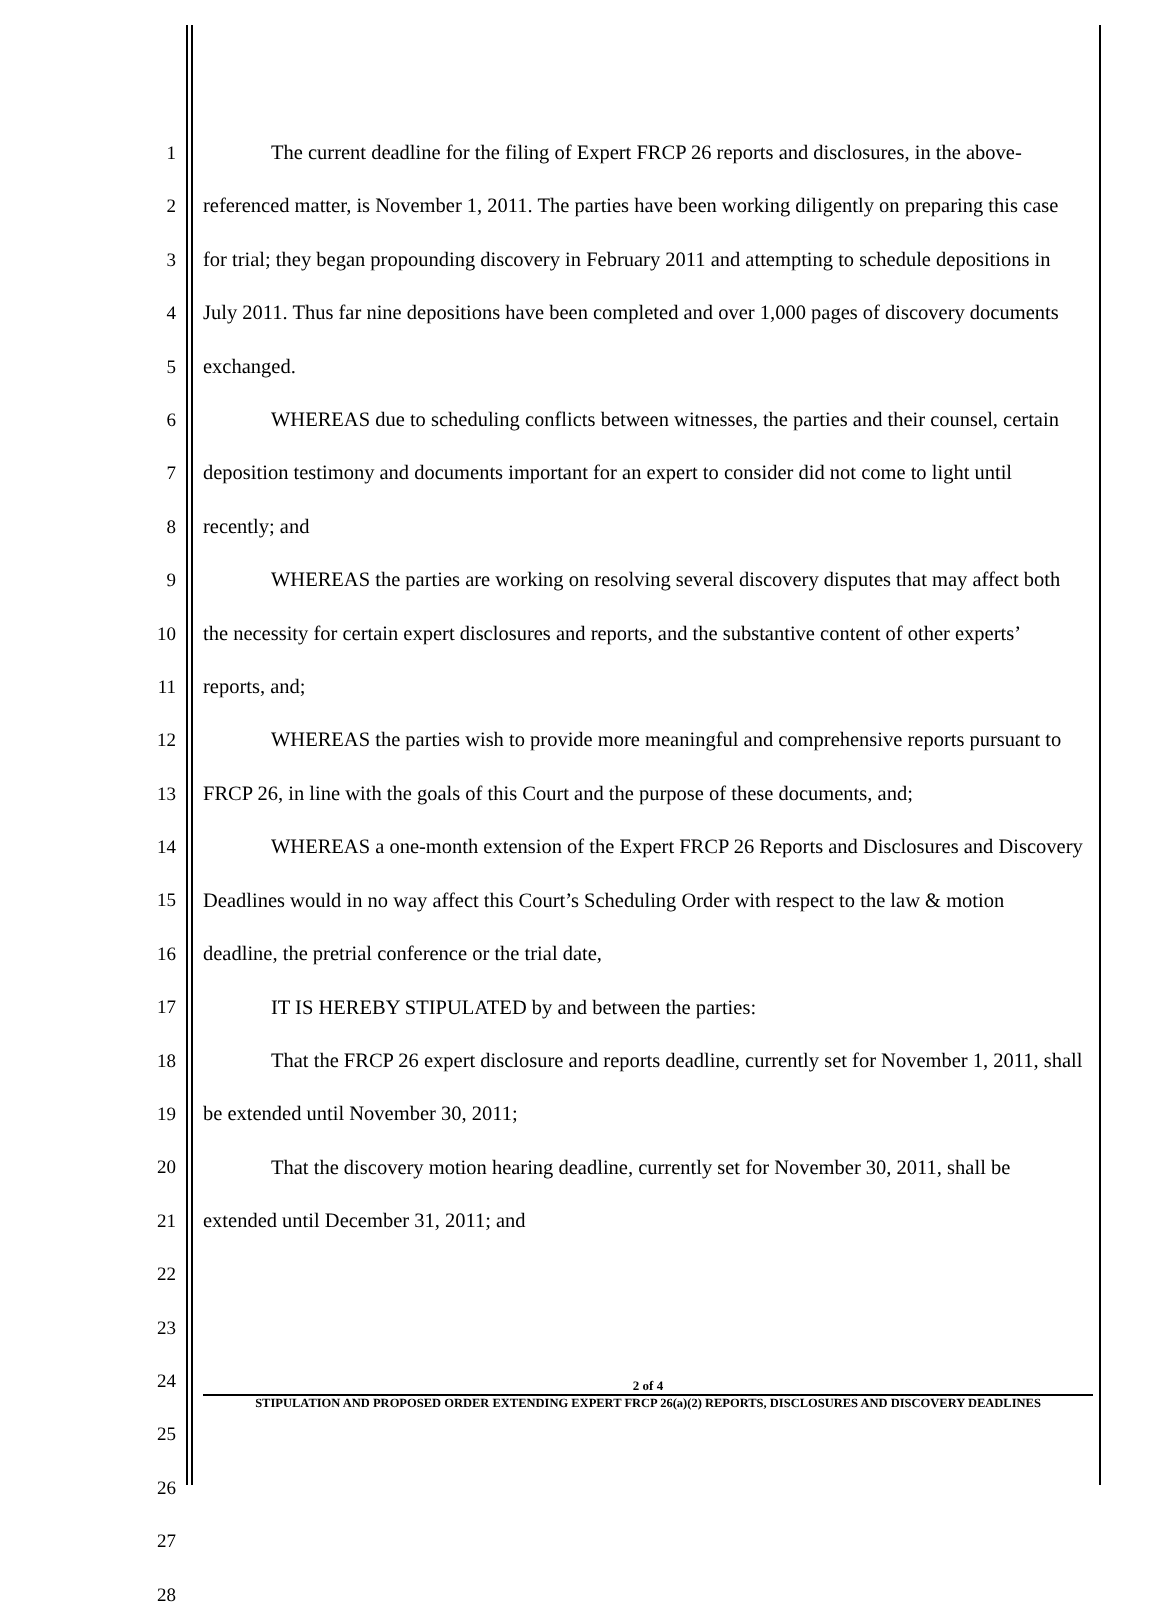1
2
3
4
5
6
7
8
9
10
11
12
13
14
15
16
17
18
19
20
21
22
23
24
25
26
27
28
The current deadline for the filing of Expert FRCP 26 reports and disclosures, in the above-referenced matter, is November 1, 2011. The parties have been working diligently on preparing this case for trial; they began propounding discovery in February 2011 and attempting to schedule depositions in July 2011. Thus far nine depositions have been completed and over 1,000 pages of discovery documents exchanged.
WHEREAS due to scheduling conflicts between witnesses, the parties and their counsel, certain deposition testimony and documents important for an expert to consider did not come to light until recently; and
WHEREAS the parties are working on resolving several discovery disputes that may affect both the necessity for certain expert disclosures and reports, and the substantive content of other experts’ reports, and;
WHEREAS the parties wish to provide more meaningful and comprehensive reports pursuant to FRCP 26, in line with the goals of this Court and the purpose of these documents, and;
WHEREAS a one-month extension of the Expert FRCP 26 Reports and Disclosures and Discovery Deadlines would in no way affect this Court’s Scheduling Order with respect to the law & motion deadline, the pretrial conference or the trial date,
IT IS HEREBY STIPULATED by and between the parties:
That the FRCP 26 expert disclosure and reports deadline, currently set for November 1, 2011, shall be extended until November 30, 2011;
That the discovery motion hearing deadline, currently set for November 30, 2011, shall be extended until December 31, 2011; and
2 of 4
STIPULATION AND PROPOSED ORDER EXTENDING EXPERT FRCP 26(a)(2) REPORTS, DISCLOSURES AND DISCOVERY DEADLINES